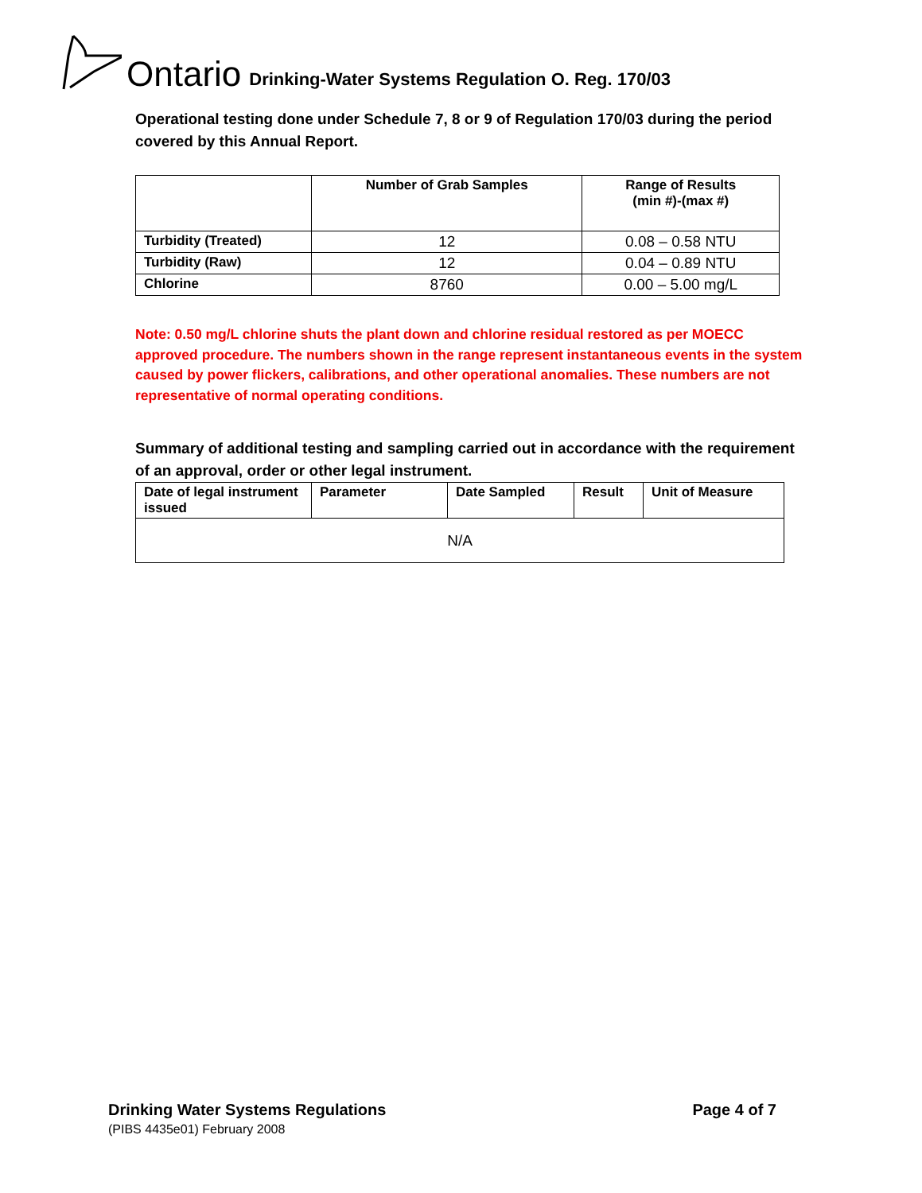Ontario Drinking-Water Systems Regulation O. Reg. 170/03
Operational testing done under Schedule 7, 8 or 9 of Regulation 170/03 during the period covered by this Annual Report.
| | Number of Grab Samples | Range of Results (min #)-(max #) |
| --- | --- | --- |
| Turbidity (Treated) | 12 | 0.08 – 0.58 NTU |
| Turbidity (Raw) | 12 | 0.04 – 0.89 NTU |
| Chlorine | 8760 | 0.00 – 5.00 mg/L |
Note: 0.50 mg/L chlorine shuts the plant down and chlorine residual restored as per MOECC approved procedure. The numbers shown in the range represent instantaneous events in the system caused by power flickers, calibrations, and other operational anomalies. These numbers are not representative of normal operating conditions.
Summary of additional testing and sampling carried out in accordance with the requirement of an approval, order or other legal instrument.
| Date of legal instrument issued | Parameter | Date Sampled | Result | Unit of Measure |
| --- | --- | --- | --- | --- |
| N/A | | | | |
Drinking Water Systems Regulations Page 4 of 7
(PIBS 4435e01) February 2008